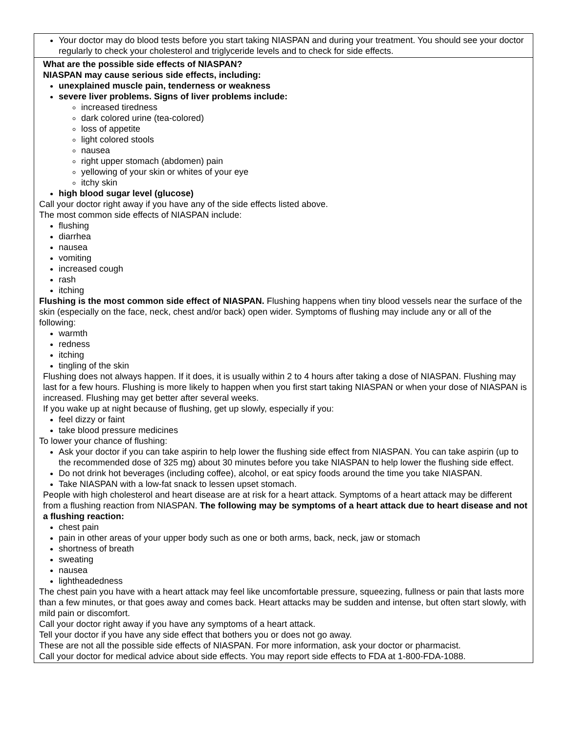| Your doctor may do blood tests before you start taking NIASPAN and during your treatment. You should see your doctor regularly to check your cholesterol and triglyceride levels and to check for side effects. |
| What are the possible side effects of NIASPAN? NIASPAN may cause serious side effects, including: unexplained muscle pain, tenderness or weakness severe liver problems. Signs of liver problems include: increased tiredness dark colored urine (tea-colored) loss of appetite light colored stools nausea right upper stomach (abdomen) pain yellowing of your skin or whites of your eye itchy skin high blood sugar level (glucose) Call your doctor right away if you have any of the side effects listed above. The most common side effects of NIASPAN include: flushing diarrhea nausea vomiting increased cough rash itching Flushing is the most common side effect of NIASPAN. Flushing happens when tiny blood vessels near the surface of the skin (especially on the face, neck, chest and/or back) open wider. Symptoms of flushing may include any or all of the following: warmth redness itching tingling of the skin Flushing does not always happen. If it does, it is usually within 2 to 4 hours after taking a dose of NIASPAN. Flushing may last for a few hours. Flushing is more likely to happen when you first start taking NIASPAN or when your dose of NIASPAN is increased. Flushing may get better after several weeks. If you wake up at night because of flushing, get up slowly, especially if you: feel dizzy or faint take blood pressure medicines To lower your chance of flushing: Ask your doctor if you can take aspirin to help lower the flushing side effect from NIASPAN. You can take aspirin (up to the recommended dose of 325 mg) about 30 minutes before you take NIASPAN to help lower the flushing side effect. Do not drink hot beverages (including coffee), alcohol, or eat spicy foods around the time you take NIASPAN. Take NIASPAN with a low-fat snack to lessen upset stomach. People with high cholesterol and heart disease are at risk for a heart attack. Symptoms of a heart attack may be different from a flushing reaction from NIASPAN. The following may be symptoms of a heart attack due to heart disease and not a flushing reaction: chest pain pain in other areas of your upper body such as one or both arms, back, neck, jaw or stomach shortness of breath sweating nausea lightheadedness The chest pain you have with a heart attack may feel like uncomfortable pressure, squeezing, fullness or pain that lasts more than a few minutes, or that goes away and comes back. Heart attacks may be sudden and intense, but often start slowly, with mild pain or discomfort. Call your doctor right away if you have any symptoms of a heart attack. Tell your doctor if you have any side effect that bothers you or does not go away. These are not all the possible side effects of NIASPAN. For more information, ask your doctor or pharmacist. Call your doctor for medical advice about side effects. You may report side effects to FDA at 1-800-FDA-1088. |